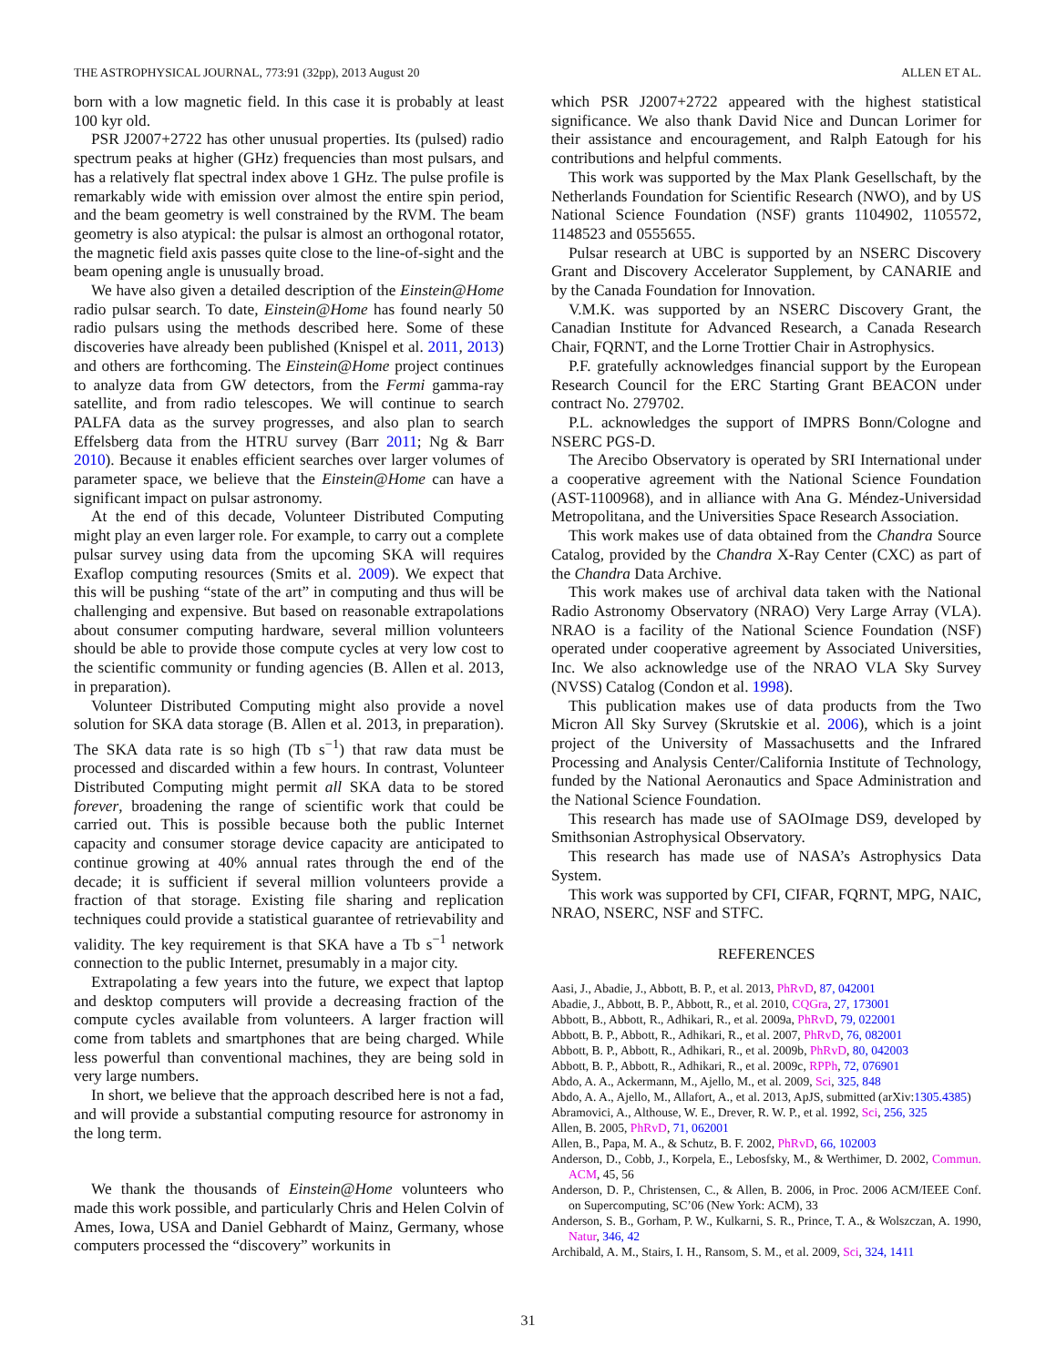THE ASTROPHYSICAL JOURNAL, 773:91 (32pp), 2013 August 20 ALLEN ET AL.
born with a low magnetic field. In this case it is probably at least 100 kyr old.
PSR J2007+2722 has other unusual properties. Its (pulsed) radio spectrum peaks at higher (GHz) frequencies than most pulsars, and has a relatively flat spectral index above 1 GHz. The pulse profile is remarkably wide with emission over almost the entire spin period, and the beam geometry is well constrained by the RVM. The beam geometry is also atypical: the pulsar is almost an orthogonal rotator, the magnetic field axis passes quite close to the line-of-sight and the beam opening angle is unusually broad.
We have also given a detailed description of the Einstein@Home radio pulsar search. To date, Einstein@Home has found nearly 50 radio pulsars using the methods described here. Some of these discoveries have already been published (Knispel et al. 2011, 2013) and others are forthcoming. The Einstein@Home project continues to analyze data from GW detectors, from the Fermi gamma-ray satellite, and from radio telescopes. We will continue to search PALFA data as the survey progresses, and also plan to search Effelsberg data from the HTRU survey (Barr 2011; Ng & Barr 2010). Because it enables efficient searches over larger volumes of parameter space, we believe that the Einstein@Home can have a significant impact on pulsar astronomy.
At the end of this decade, Volunteer Distributed Computing might play an even larger role. For example, to carry out a complete pulsar survey using data from the upcoming SKA will requires Exaflop computing resources (Smits et al. 2009). We expect that this will be pushing “state of the art” in computing and thus will be challenging and expensive. But based on reasonable extrapolations about consumer computing hardware, several million volunteers should be able to provide those compute cycles at very low cost to the scientific community or funding agencies (B. Allen et al. 2013, in preparation).
Volunteer Distributed Computing might also provide a novel solution for SKA data storage (B. Allen et al. 2013, in preparation). The SKA data rate is so high (Tb s<sup>−1</sup>) that raw data must be processed and discarded within a few hours. In contrast, Volunteer Distributed Computing might permit all SKA data to be stored forever, broadening the range of scientific work that could be carried out. This is possible because both the public Internet capacity and consumer storage device capacity are anticipated to continue growing at 40% annual rates through the end of the decade; it is sufficient if several million volunteers provide a fraction of that storage. Existing file sharing and replication techniques could provide a statistical guarantee of retrievability and validity. The key requirement is that SKA have a Tb s<sup>−1</sup> network connection to the public Internet, presumably in a major city.
Extrapolating a few years into the future, we expect that laptop and desktop computers will provide a decreasing fraction of the compute cycles available from volunteers. A larger fraction will come from tablets and smartphones that are being charged. While less powerful than conventional machines, they are being sold in very large numbers.
In short, we believe that the approach described here is not a fad, and will provide a substantial computing resource for astronomy in the long term.
We thank the thousands of Einstein@Home volunteers who made this work possible, and particularly Chris and Helen Colvin of Ames, Iowa, USA and Daniel Gebhardt of Mainz, Germany, whose computers processed the “discovery” workunits in
which PSR J2007+2722 appeared with the highest statistical significance. We also thank David Nice and Duncan Lorimer for their assistance and encouragement, and Ralph Eatough for his contributions and helpful comments.
This work was supported by the Max Plank Gesellschaft, by the Netherlands Foundation for Scientific Research (NWO), and by US National Science Foundation (NSF) grants 1104902, 1105572, 1148523 and 0555655.
Pulsar research at UBC is supported by an NSERC Discovery Grant and Discovery Accelerator Supplement, by CANARIE and by the Canada Foundation for Innovation.
V.M.K. was supported by an NSERC Discovery Grant, the Canadian Institute for Advanced Research, a Canada Research Chair, FQRNT, and the Lorne Trottier Chair in Astrophysics.
P.F. gratefully acknowledges financial support by the European Research Council for the ERC Starting Grant BEACON under contract No. 279702.
P.L. acknowledges the support of IMPRS Bonn/Cologne and NSERC PGS-D.
The Arecibo Observatory is operated by SRI International under a cooperative agreement with the National Science Foundation (AST-1100968), and in alliance with Ana G. Méndez-Universidad Metropolitana, and the Universities Space Research Association.
This work makes use of data obtained from the Chandra Source Catalog, provided by the Chandra X-Ray Center (CXC) as part of the Chandra Data Archive.
This work makes use of archival data taken with the National Radio Astronomy Observatory (NRAO) Very Large Array (VLA). NRAO is a facility of the National Science Foundation (NSF) operated under cooperative agreement by Associated Universities, Inc. We also acknowledge use of the NRAO VLA Sky Survey (NVSS) Catalog (Condon et al. 1998).
This publication makes use of data products from the Two Micron All Sky Survey (Skrutskie et al. 2006), which is a joint project of the University of Massachusetts and the Infrared Processing and Analysis Center/California Institute of Technology, funded by the National Aeronautics and Space Administration and the National Science Foundation.
This research has made use of SAOImage DS9, developed by Smithsonian Astrophysical Observatory.
This research has made use of NASA’s Astrophysics Data System.
This work was supported by CFI, CIFAR, FQRNT, MPG, NAIC, NRAO, NSERC, NSF and STFC.
REFERENCES
Aasi, J., Abadie, J., Abbott, B. P., et al. 2013, PhRvD, 87, 042001
Abadie, J., Abbott, B. P., Abbott, R., et al. 2010, CQGra, 27, 173001
Abbott, B., Abbott, R., Adhikari, R., et al. 2009a, PhRvD, 79, 022001
Abbott, B. P., Abbott, R., Adhikari, R., et al. 2007, PhRvD, 76, 082001
Abbott, B. P., Abbott, R., Adhikari, R., et al. 2009b, PhRvD, 80, 042003
Abbott, B. P., Abbott, R., Adhikari, R., et al. 2009c, RPPh, 72, 076901
Abdo, A. A., Ackermann, M., Ajello, M., et al. 2009, Sci, 325, 848
Abdo, A. A., Ajello, M., Allafort, A., et al. 2013, ApJS, submitted (arXiv:1305.4385)
Abramovici, A., Althouse, W. E., Drever, R. W. P., et al. 1992, Sci, 256, 325
Allen, B. 2005, PhRvD, 71, 062001
Allen, B., Papa, M. A., & Schutz, B. F. 2002, PhRvD, 66, 102003
Anderson, D., Cobb, J., Korpela, E., Lebosfsky, M., & Werthimer, D. 2002, Commun. ACM, 45, 56
Anderson, D. P., Christensen, C., & Allen, B. 2006, in Proc. 2006 ACM/IEEE Conf. on Supercomputing, SC’06 (New York: ACM), 33
Anderson, S. B., Gorham, P. W., Kulkarni, S. R., Prince, T. A., & Wolszczan, A. 1990, Natur, 346, 42
Archibald, A. M., Stairs, I. H., Ransom, S. M., et al. 2009, Sci, 324, 1411
31